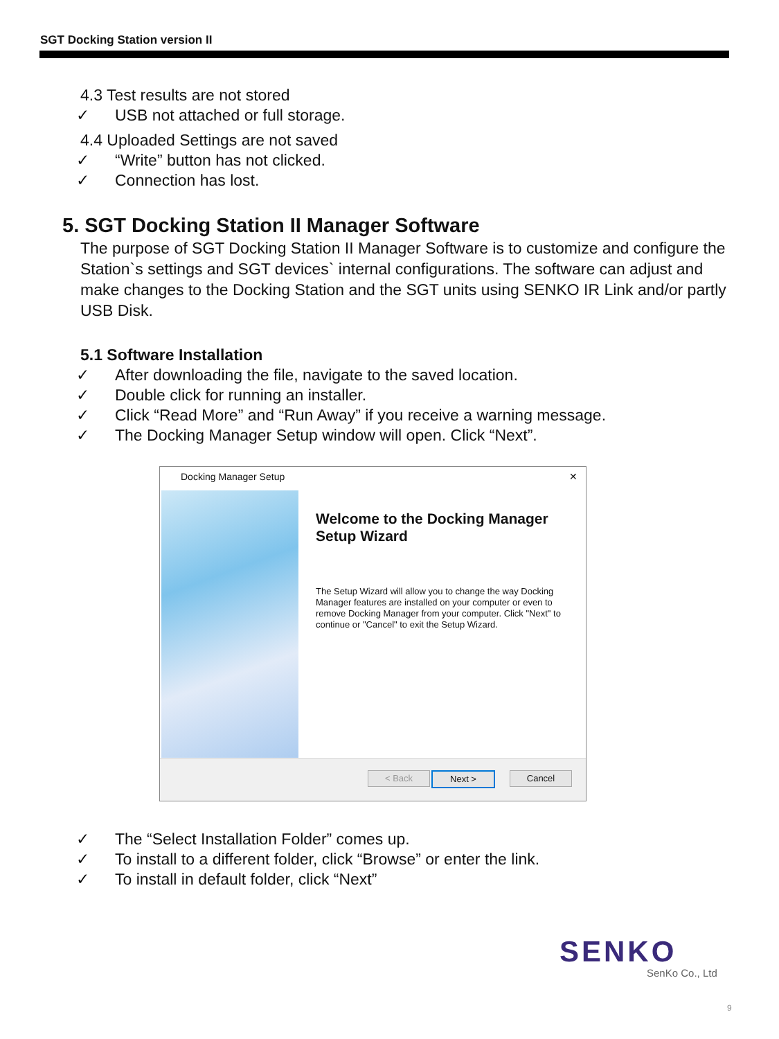SGT Docking Station version II
4.3 Test results are not stored
✓ USB not attached or full storage.
4.4 Uploaded Settings are not saved
✓ “Write” button has not clicked.
✓ Connection has lost.
5. SGT Docking Station II Manager Software
The purpose of SGT Docking Station II Manager Software is to customize and configure the Station`s settings and SGT devices` internal configurations. The software can adjust and make changes to the Docking Station and the SGT units using SENKO IR Link and/or partly USB Disk.
5.1 Software Installation
✓ After downloading the file, navigate to the saved location.
✓ Double click for running an installer.
✓ Click “Read More” and “Run Away” if you receive a warning message.
✓ The Docking Manager Setup window will open. Click “Next”.
Docking Manager Setup ✕
Welcome to the Docking Manager Setup Wizard
The Setup Wizard will allow you to change the way Docking Manager features are installed on your computer or even to remove Docking Manager from your computer. Click "Next" to continue or "Cancel" to exit the Setup Wizard.
< Back Next > Cancel
✓ The “Select Installation Folder” comes up.
✓ To install to a different folder, click “Browse” or enter the link.
✓ To install in default folder, click “Next”
SENKO
SenKo Co., Ltd
9